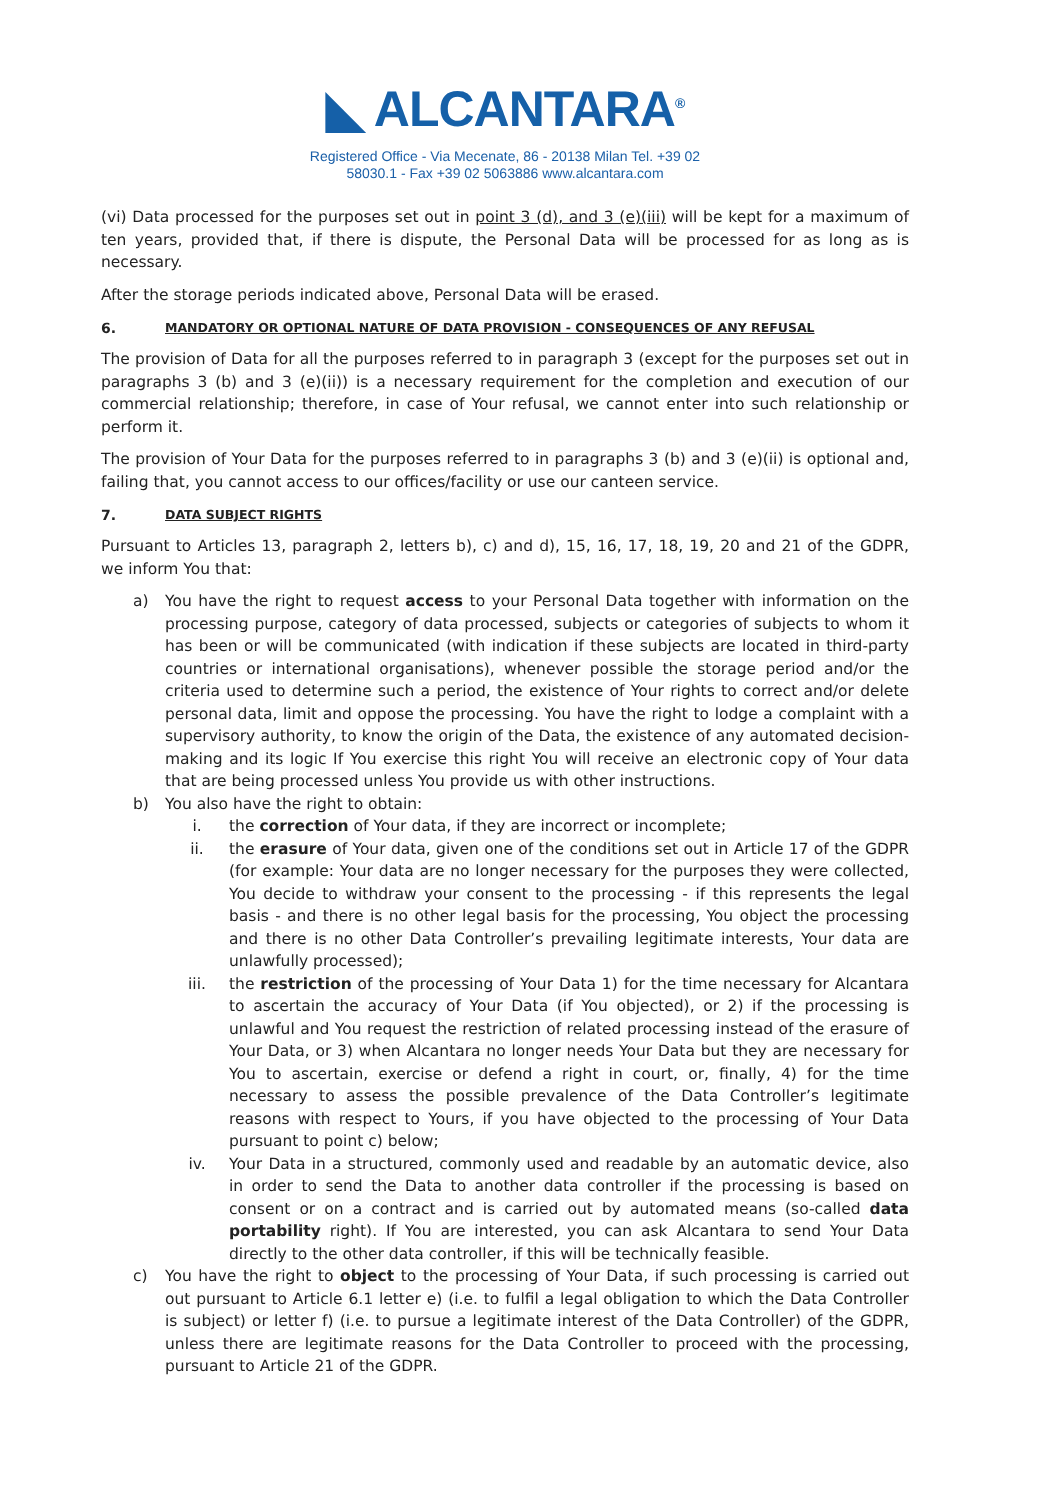◣ ALCANTARA<sup>®</sup>
Registered Office - Via Mecenate, 86 - 20138 Milan Tel. +39 02
58030.1 - Fax +39 02 5063886 www.alcantara.com
(vi) Data processed for the purposes set out in point 3 (d), and 3 (e)(iii) will be kept for a maximum of ten years, provided that, if there is dispute, the Personal Data will be processed for as long as is necessary.
After the storage periods indicated above, Personal Data will be erased.
6. MANDATORY OR OPTIONAL NATURE OF DATA PROVISION - CONSEQUENCES OF ANY REFUSAL
The provision of Data for all the purposes referred to in paragraph 3 (except for the purposes set out in paragraphs 3 (b) and 3 (e)(ii)) is a necessary requirement for the completion and execution of our commercial relationship; therefore, in case of Your refusal, we cannot enter into such relationship or perform it.
The provision of Your Data for the purposes referred to in paragraphs 3 (b) and 3 (e)(ii) is optional and, failing that, you cannot access to our offices/facility or use our canteen service.
7. DATA SUBJECT RIGHTS
Pursuant to Articles 13, paragraph 2, letters b), c) and d), 15, 16, 17, 18, 19, 20 and 21 of the GDPR, we inform You that:
a) You have the right to request access to your Personal Data together with information on the processing purpose, category of data processed, subjects or categories of subjects to whom it has been or will be communicated (with indication if these subjects are located in third-party countries or international organisations), whenever possible the storage period and/or the criteria used to determine such a period, the existence of Your rights to correct and/or delete personal data, limit and oppose the processing. You have the right to lodge a complaint with a supervisory authority, to know the origin of the Data, the existence of any automated decision-making and its logic If You exercise this right You will receive an electronic copy of Your data that are being processed unless You provide us with other instructions.
b) You also have the right to obtain:
i. the correction of Your data, if they are incorrect or incomplete;
ii. the erasure of Your data, given one of the conditions set out in Article 17 of the GDPR (for example: Your data are no longer necessary for the purposes they were collected, You decide to withdraw your consent to the processing - if this represents the legal basis - and there is no other legal basis for the processing, You object the processing and there is no other Data Controller’s prevailing legitimate interests, Your data are unlawfully processed);
iii. the restriction of the processing of Your Data 1) for the time necessary for Alcantara to ascertain the accuracy of Your Data (if You objected), or 2) if the processing is unlawful and You request the restriction of related processing instead of the erasure of Your Data, or 3) when Alcantara no longer needs Your Data but they are necessary for You to ascertain, exercise or defend a right in court, or, finally, 4) for the time necessary to assess the possible prevalence of the Data Controller’s legitimate reasons with respect to Yours, if you have objected to the processing of Your Data pursuant to point c) below;
iv. Your Data in a structured, commonly used and readable by an automatic device, also in order to send the Data to another data controller if the processing is based on consent or on a contract and is carried out by automated means (so-called data portability right). If You are interested, you can ask Alcantara to send Your Data directly to the other data controller, if this will be technically feasible.
c) You have the right to object to the processing of Your Data, if such processing is carried out out pursuant to Article 6.1 letter e) (i.e. to fulfil a legal obligation to which the Data Controller is subject) or letter f) (i.e. to pursue a legitimate interest of the Data Controller) of the GDPR, unless there are legitimate reasons for the Data Controller to proceed with the processing, pursuant to Article 21 of the GDPR.